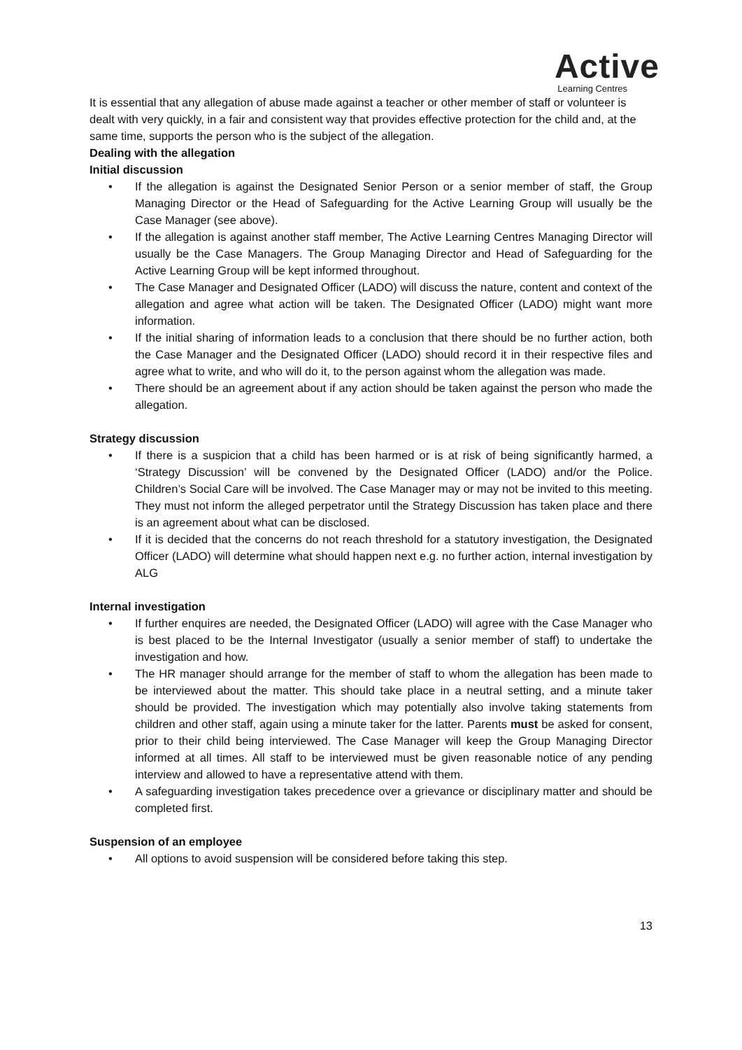Active
Learning Centres
It is essential that any allegation of abuse made against a teacher or other member of staff or volunteer is dealt with very quickly, in a fair and consistent way that provides effective protection for the child and, at the same time, supports the person who is the subject of the allegation.
Dealing with the allegation
Initial discussion
• If the allegation is against the Designated Senior Person or a senior member of staff, the Group Managing Director or the Head of Safeguarding for the Active Learning Group will usually be the Case Manager (see above).
• If the allegation is against another staff member, The Active Learning Centres Managing Director will usually be the Case Managers. The Group Managing Director and Head of Safeguarding for the Active Learning Group will be kept informed throughout.
• The Case Manager and Designated Officer (LADO) will discuss the nature, content and context of the allegation and agree what action will be taken. The Designated Officer (LADO) might want more information.
• If the initial sharing of information leads to a conclusion that there should be no further action, both the Case Manager and the Designated Officer (LADO) should record it in their respective files and agree what to write, and who will do it, to the person against whom the allegation was made.
• There should be an agreement about if any action should be taken against the person who made the allegation.
Strategy discussion
• If there is a suspicion that a child has been harmed or is at risk of being significantly harmed, a ‘Strategy Discussion’ will be convened by the Designated Officer (LADO) and/or the Police. Children’s Social Care will be involved. The Case Manager may or may not be invited to this meeting. They must not inform the alleged perpetrator until the Strategy Discussion has taken place and there is an agreement about what can be disclosed.
• If it is decided that the concerns do not reach threshold for a statutory investigation, the Designated Officer (LADO) will determine what should happen next e.g. no further action, internal investigation by ALG
Internal investigation
• If further enquires are needed, the Designated Officer (LADO) will agree with the Case Manager who is best placed to be the Internal Investigator (usually a senior member of staff) to undertake the investigation and how.
• The HR manager should arrange for the member of staff to whom the allegation has been made to be interviewed about the matter. This should take place in a neutral setting, and a minute taker should be provided. The investigation which may potentially also involve taking statements from children and other staff, again using a minute taker for the latter. Parents must be asked for consent, prior to their child being interviewed. The Case Manager will keep the Group Managing Director informed at all times. All staff to be interviewed must be given reasonable notice of any pending interview and allowed to have a representative attend with them.
• A safeguarding investigation takes precedence over a grievance or disciplinary matter and should be completed first.
Suspension of an employee
• All options to avoid suspension will be considered before taking this step.
13